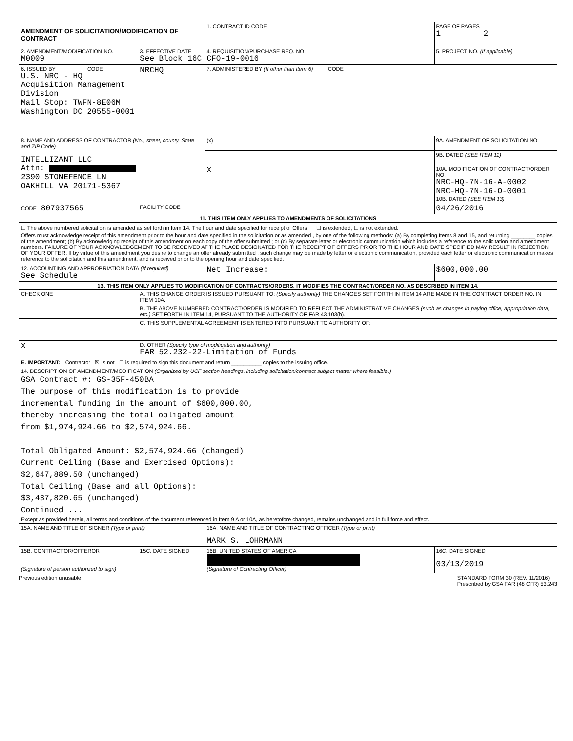| AMENDMENT OF SOLICITATION/MODIFICATION OF CONTRACT | | 1. CONTRACT ID CODE | | PAGE OF PAGES 1 2 |
| 2. AMENDMENT/MODIFICATION NO. M0009 | 3. EFFECTIVE DATE See Block 16C | 4. REQUISITION/PURCHASE REQ. NO. CFO-19-0016 | | 5. PROJECT NO. (If applicable) |
| 6. ISSUED BY CODE U.S. NRC - HQ Acquisition Management Division Mail Stop: TWFN-8E06M Washington DC 20555-0001 | NRCHQ | 7. ADMINISTERED BY (If other than Item 6) CODE | | |
| 8. NAME AND ADDRESS OF CONTRACTOR (No., street, county, State and ZIP Code) INTELLIZANT LLC Attn: 2390 STONEFENCE LN OAKHILL VA 20171-5367 | | (x) | 9A. AMENDMENT OF SOLICITATION NO. | |
| | | | 9B. DATED (SEE ITEM 11) | |
| | | X | 10A. MODIFICATION OF CONTRACT/ORDER NO. NRC-HQ-7N-16-A-0002 NRC-HQ-7N-16-O-0001 10B. DATED (SEE ITEM 13) | |
| CODE 807937565 | FACILITY CODE | | 04/26/2016 | |
| 11. THIS ITEM ONLY APPLIES TO AMENDMENTS OF SOLICITATIONS | | | | |
| ☐ The above numbered solicitation is amended as set forth in Item 14. The hour and date specified for receipt of Offers ☐ is extended, ☐ is not extended. Offers must acknowledge receipt of this amendment prior to the hour and date specified in the solicitation or as amended , by one of the following methods: (a) By completing Items 8 and 15, and returning ________ copies of the amendment; (b) By acknowledging receipt of this amendment on each copy of the offer submitted ; or (c) By separate letter or electronic communication which includes a reference to the solicitation and amendment numbers. FAILURE OF YOUR ACKNOWLEDGEMENT TO BE RECEIVED AT THE PLACE DESIGNATED FOR THE RECEIPT OF OFFERS PRIOR TO THE HOUR AND DATE SPECIFIED MAY RESULT IN REJECTION OF YOUR OFFER. If by virtue of this amendment you desire to change an offer already submitted , such change may be made by letter or electronic communication, provided each letter or electronic communication makes reference to the solicitation and this amendment, and is received prior to the opening hour and date specified. | | | | |
| 12. ACCOUNTING AND APPROPRIATION DATA (If required) See Schedule | | Net Increase: | | $600,000.00 |
| 13. THIS ITEM ONLY APPLIES TO MODIFICATION OF CONTRACTS/ORDERS. IT MODIFIES THE CONTRACT/ORDER NO. AS DESCRIBED IN ITEM 14. | | | | |
| CHECK ONE | A. THIS CHANGE ORDER IS ISSUED PURSUANT TO: (Specify authority) THE CHANGES SET FORTH IN ITEM 14 ARE MADE IN THE CONTRACT ORDER NO. IN ITEM 10A. | | | |
| | B. THE ABOVE NUMBERED CONTRACT/ORDER IS MODIFIED TO REFLECT THE ADMINISTRATIVE CHANGES (such as changes in paying office, appropriation data, etc.) SET FORTH IN ITEM 14, PURSUANT TO THE AUTHORITY OF FAR 43.103(b). | | | |
| | C. THIS SUPPLEMENTAL AGREEMENT IS ENTERED INTO PURSUANT TO AUTHORITY OF: | | | |
| X | D. OTHER (Specify type of modification and authority) FAR 52.232-22-Limitation of Funds | | | |
| E. IMPORTANT: Contractor ☒ is not ☐ is required to sign this document and return __________ copies to the issuing office. | | | | |
| 14. DESCRIPTION OF AMENDMENT/MODIFICATION (Organized by UCF section headings, including solicitation/contract subject matter where feasible.) GSA Contract #: GS-35F-450BA The purpose of this modification is to provide incremental funding in the amount of $600,000.00, thereby increasing the total obligated amount from $1,974,924.66 to $2,574,924.66. Total Obligated Amount: $2,574,924.66 (changed) Current Ceiling (Base and Exercised Options): $2,647,889.50 (unchanged) Total Ceiling (Base and all Options): $3,437,820.65 (unchanged) Continued ... Except as provided herein, all terms and conditions of the document referenced in Item 9 A or 10A, as heretofore changed, remains unchanged and in full force and effect. | | | | |
| 15A. NAME AND TITLE OF SIGNER (Type or print) | | 16A. NAME AND TITLE OF CONTRACTING OFFICER (Type or print) MARK S. LOHRMANN | | |
| 15B. CONTRACTOR/OFFEROR (Signature of person authorized to sign) | 15C. DATE SIGNED | 16B. UNITED STATES OF AMERICA (Signature of Contracting Officer) | | 16C. DATE SIGNED 03/13/2019 |
Previous edition unusable STANDARD FORM 30 (REV. 11/2016)
Prescribed by GSA FAR (48 CFR) 53.243